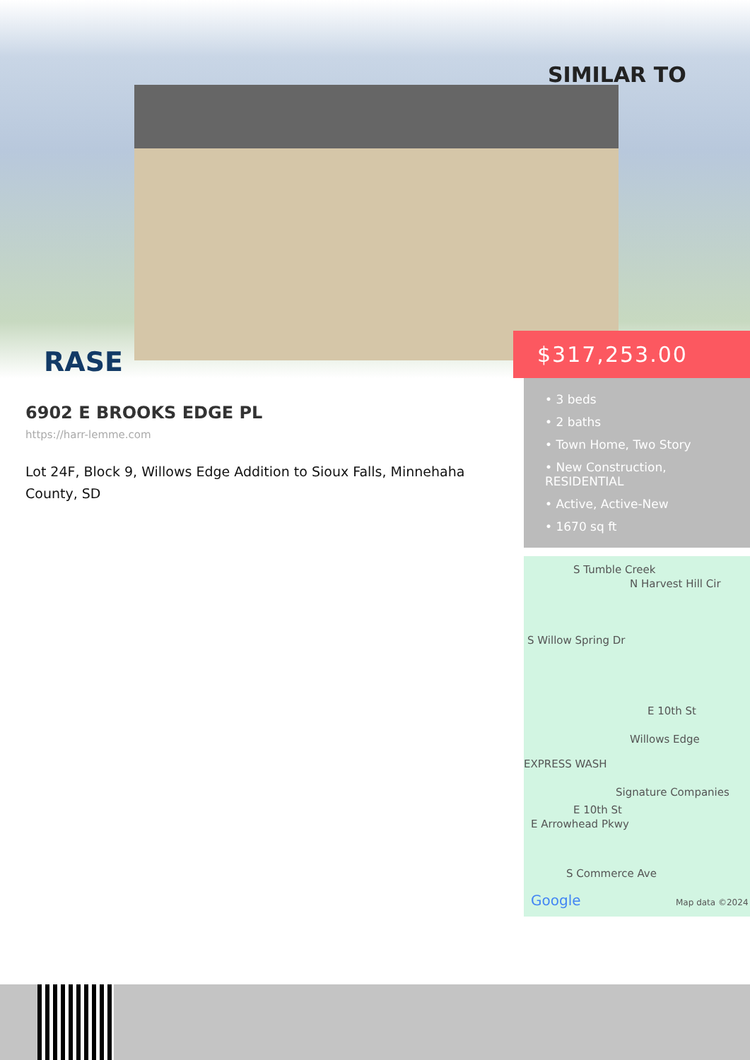SIMILAR TO
RASE
$317,253.00
• 3 beds
• 2 baths
• Town Home, Two Story
• New Construction, RESIDENTIAL
• Active, Active-New
• 1670 sq ft
6902 E BROOKS EDGE PL
https://harr-lemme.com
Lot 24F, Block 9, Willows Edge Addition to Sioux Falls, Minnehaha County, SD
S Tumble Creek
N Harvest Hill Cir
S Willow Spring Dr
E 10th St
Willows Edge
EXPRESS WASH
Signature Companies
E 10th St
E Arrowhead Pkwy
S Commerce Ave
Google Map data ©2024